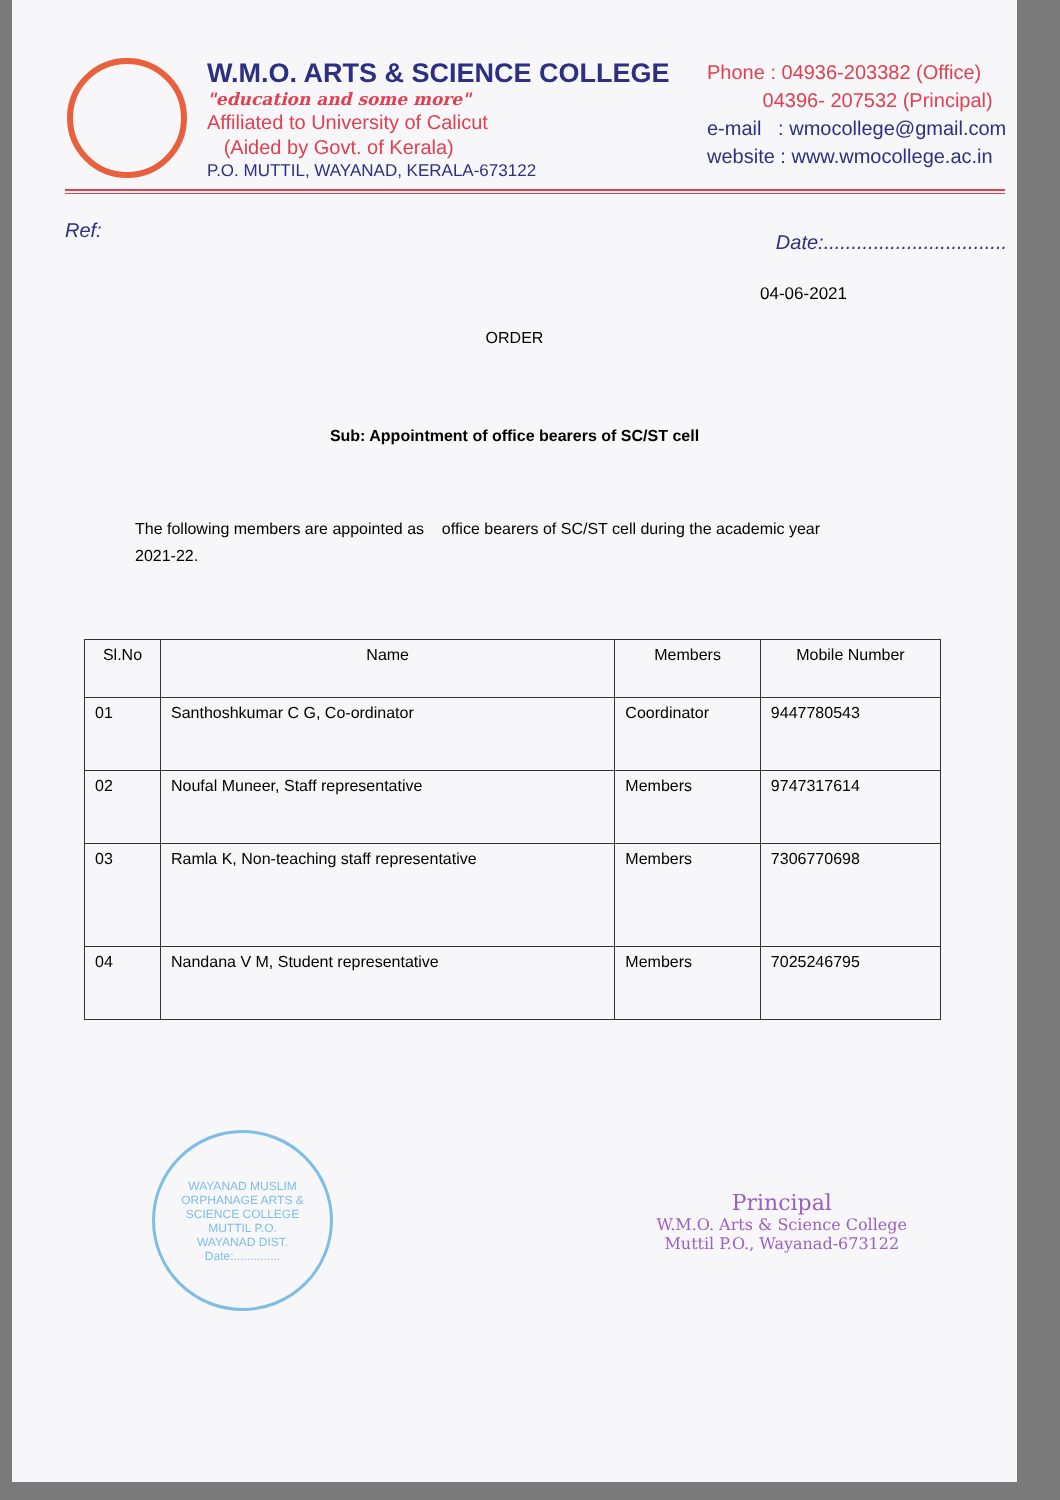W.M.O. ARTS & SCIENCE COLLEGE
"education and some more"
Affiliated to University of Calicut
(Aided by Govt. of Kerala)
P.O. MUTTIL, WAYANAD, KERALA-673122
Phone : 04936-203382 (Office)
04396- 207532 (Principal)
e-mail : wmocollege@gmail.com
website : www.wmocollege.ac.in
Ref: Date:.................................
04-06-2021
ORDER
Sub: Appointment of office bearers of SC/ST cell
The following members are appointed as office bearers of SC/ST cell during the academic year 2021-22.
| Sl.No | Name | Members | Mobile Number |
| --- | --- | --- | --- |
| 01 | Santhoshkumar C G, Co-ordinator | Coordinator | 9447780543 |
| 02 | Noufal Muneer, Staff representative | Members | 9747317614 |
| 03 | Ramla K, Non-teaching staff representative | Members | 7306770698 |
| 04 | Nandana V M, Student representative | Members | 7025246795 |
WAYANAD MUSLIM ORPHANAGE ARTS & SCIENCE COLLEGE
MUTTIL P.O.
WAYANAD DIST.
Date:..............
Principal
W.M.O. Arts & Science College
Muttil P.O., Wayanad-673122